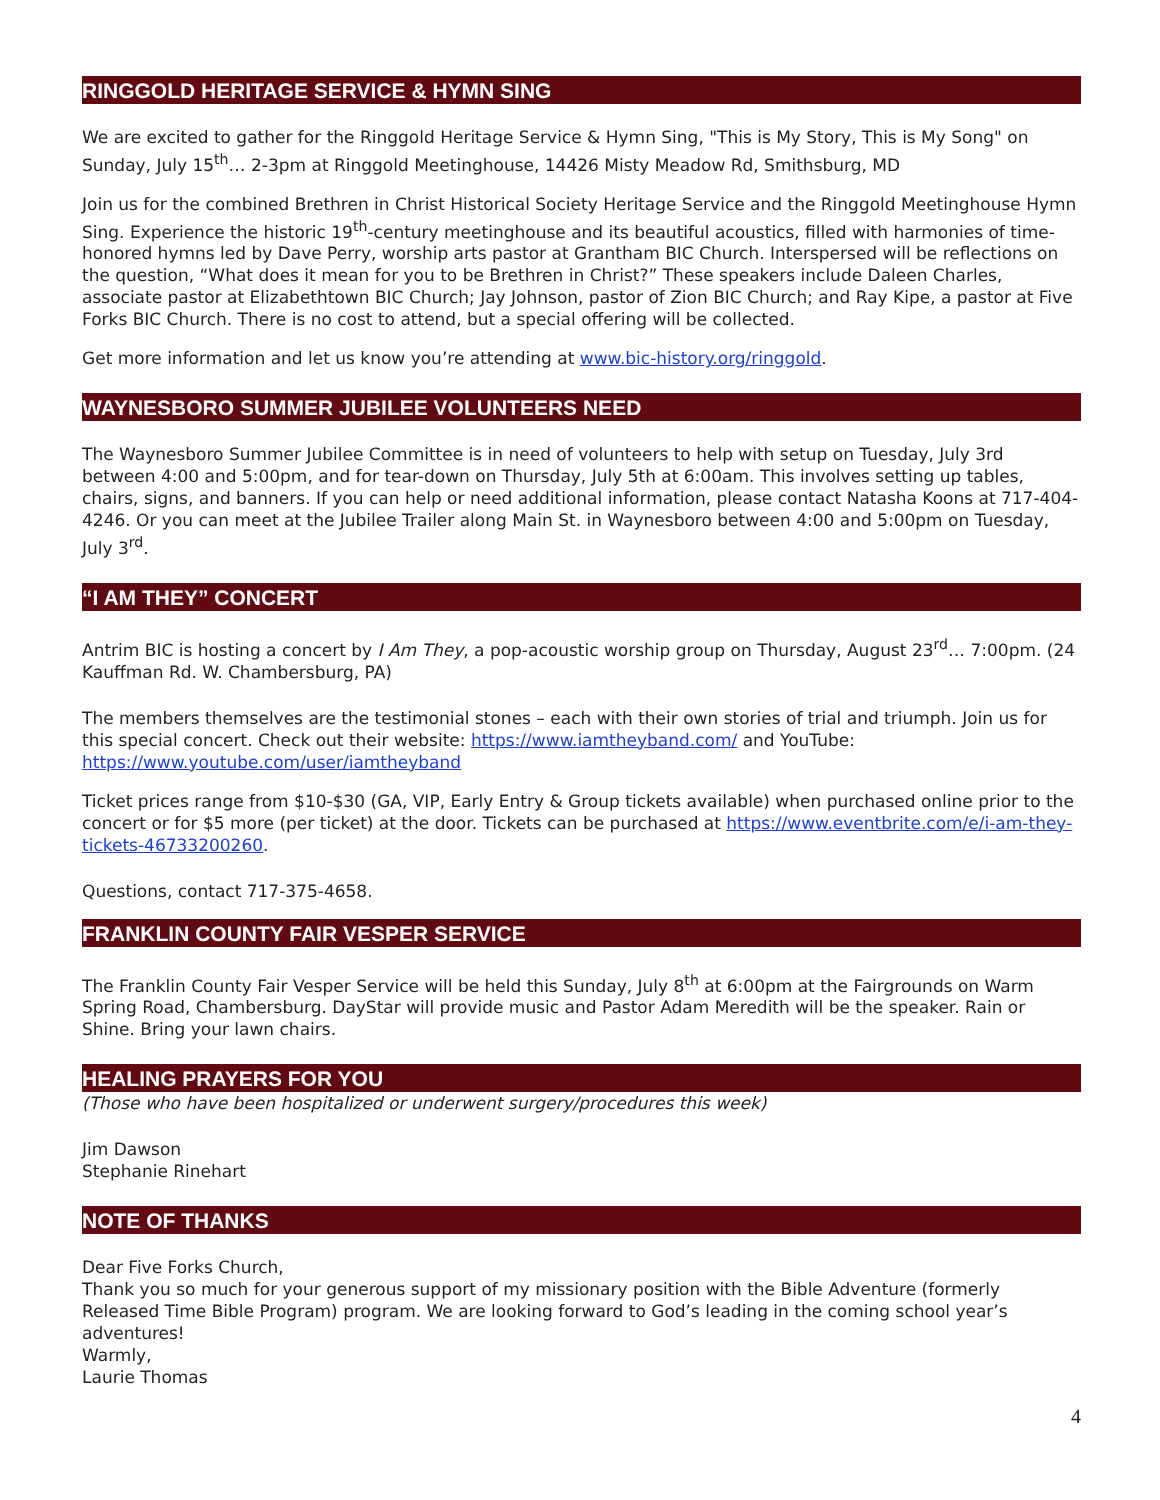RINGGOLD HERITAGE SERVICE & HYMN SING
We are excited to gather for the Ringgold Heritage Service & Hymn Sing, "This is My Story, This is My Song" on Sunday, July 15<sup>th</sup>… 2-3pm at Ringgold Meetinghouse, 14426 Misty Meadow Rd, Smithsburg, MD
Join us for the combined Brethren in Christ Historical Society Heritage Service and the Ringgold Meetinghouse Hymn Sing. Experience the historic 19<sup>th</sup>-century meetinghouse and its beautiful acoustics, filled with harmonies of time-honored hymns led by Dave Perry, worship arts pastor at Grantham BIC Church. Interspersed will be reflections on the question, “What does it mean for you to be Brethren in Christ?” These speakers include Daleen Charles, associate pastor at Elizabethtown BIC Church; Jay Johnson, pastor of Zion BIC Church; and Ray Kipe, a pastor at Five Forks BIC Church. There is no cost to attend, but a special offering will be collected.
Get more information and let us know you’re attending at www.bic-history.org/ringgold.
WAYNESBORO SUMMER JUBILEE VOLUNTEERS NEED
The Waynesboro Summer Jubilee Committee is in need of volunteers to help with setup on Tuesday, July 3rd between 4:00 and 5:00pm, and for tear-down on Thursday, July 5th at 6:00am. This involves setting up tables, chairs, signs, and banners. If you can help or need additional information, please contact Natasha Koons at 717-404-4246. Or you can meet at the Jubilee Trailer along Main St. in Waynesboro between 4:00 and 5:00pm on Tuesday, July 3<sup>rd</sup>.
“I AM THEY” CONCERT
Antrim BIC is hosting a concert by I Am They, a pop-acoustic worship group on Thursday, August 23<sup>rd</sup>… 7:00pm. (24 Kauffman Rd. W. Chambersburg, PA)
The members themselves are the testimonial stones – each with their own stories of trial and triumph. Join us for this special concert. Check out their website: https://www.iamtheyband.com/ and YouTube: https://www.youtube.com/user/iamtheyband
Ticket prices range from $10-$30 (GA, VIP, Early Entry & Group tickets available) when purchased online prior to the concert or for $5 more (per ticket) at the door. Tickets can be purchased at https://www.eventbrite.com/e/i-am-they-tickets-46733200260.
Questions, contact 717-375-4658.
FRANKLIN COUNTY FAIR VESPER SERVICE
The Franklin County Fair Vesper Service will be held this Sunday, July 8<sup>th</sup> at 6:00pm at the Fairgrounds on Warm Spring Road, Chambersburg. DayStar will provide music and Pastor Adam Meredith will be the speaker. Rain or Shine. Bring your lawn chairs.
HEALING PRAYERS FOR YOU
(Those who have been hospitalized or underwent surgery/procedures this week)
Jim Dawson
Stephanie Rinehart
NOTE OF THANKS
Dear Five Forks Church,
Thank you so much for your generous support of my missionary position with the Bible Adventure (formerly Released Time Bible Program) program. We are looking forward to God’s leading in the coming school year’s adventures!
Warmly,
Laurie Thomas
4